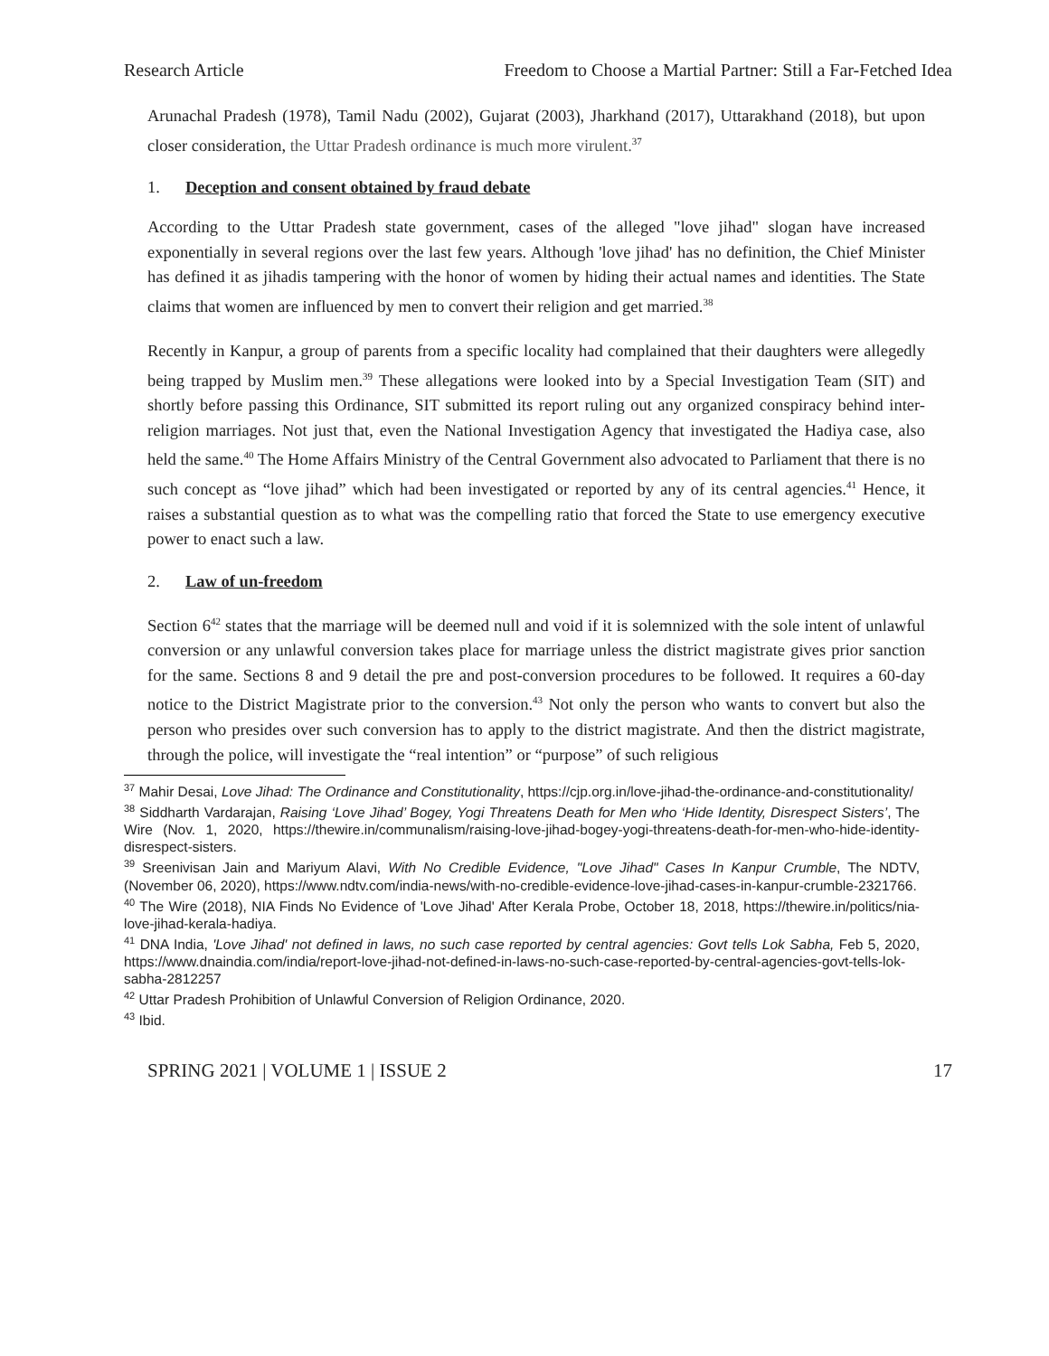Research Article Freedom to Choose a Martial Partner: Still a Far-Fetched Idea
Arunachal Pradesh (1978), Tamil Nadu (2002), Gujarat (2003), Jharkhand (2017), Uttarakhand (2018), but upon closer consideration, the Uttar Pradesh ordinance is much more virulent.<sup>37</sup>
1. Deception and consent obtained by fraud debate
According to the Uttar Pradesh state government, cases of the alleged "love jihad" slogan have increased exponentially in several regions over the last few years. Although 'love jihad' has no definition, the Chief Minister has defined it as jihadis tampering with the honor of women by hiding their actual names and identities. The State claims that women are influenced by men to convert their religion and get married.<sup>38</sup>
Recently in Kanpur, a group of parents from a specific locality had complained that their daughters were allegedly being trapped by Muslim men.<sup>39</sup> These allegations were looked into by a Special Investigation Team (SIT) and shortly before passing this Ordinance, SIT submitted its report ruling out any organized conspiracy behind inter-religion marriages. Not just that, even the National Investigation Agency that investigated the Hadiya case, also held the same.<sup>40</sup> The Home Affairs Ministry of the Central Government also advocated to Parliament that there is no such concept as “love jihad” which had been investigated or reported by any of its central agencies.<sup>41</sup> Hence, it raises a substantial question as to what was the compelling ratio that forced the State to use emergency executive power to enact such a law.
2. Law of un-freedom
Section 6<sup>42</sup> states that the marriage will be deemed null and void if it is solemnized with the sole intent of unlawful conversion or any unlawful conversion takes place for marriage unless the district magistrate gives prior sanction for the same. Sections 8 and 9 detail the pre and post-conversion procedures to be followed. It requires a 60-day notice to the District Magistrate prior to the conversion.<sup>43</sup> Not only the person who wants to convert but also the person who presides over such conversion has to apply to the district magistrate. And then the district magistrate, through the police, will investigate the “real intention” or “purpose” of such religious
<sup>37</sup> Mahir Desai, Love Jihad: The Ordinance and Constitutionality, https://cjp.org.in/love-jihad-the-ordinance-and-constitutionality/
<sup>38</sup> Siddharth Vardarajan, Raising ‘Love Jihad’ Bogey, Yogi Threatens Death for Men who ‘Hide Identity, Disrespect Sisters’, The Wire (Nov. 1, 2020, https://thewire.in/communalism/raising-love-jihad-bogey-yogi-threatens-death-for-men-who-hide-identity-disrespect-sisters.
<sup>39</sup> Sreenivisan Jain and Mariyum Alavi, With No Credible Evidence, "Love Jihad" Cases In Kanpur Crumble, The NDTV, (November 06, 2020), https://www.ndtv.com/india-news/with-no-credible-evidence-love-jihad-cases-in-kanpur-crumble-2321766.
<sup>40</sup> The Wire (2018), NIA Finds No Evidence of 'Love Jihad' After Kerala Probe, October 18, 2018, https://thewire.in/politics/nia-love-jihad-kerala-hadiya.
<sup>41</sup> DNA India, 'Love Jihad' not defined in laws, no such case reported by central agencies: Govt tells Lok Sabha, Feb 5, 2020, https://www.dnaindia.com/india/report-love-jihad-not-defined-in-laws-no-such-case-reported-by-central-agencies-govt-tells-lok-sabha-2812257
<sup>42</sup> Uttar Pradesh Prohibition of Unlawful Conversion of Religion Ordinance, 2020.
<sup>43</sup> Ibid.
SPRING 2021 | VOLUME 1 | ISSUE 2 17